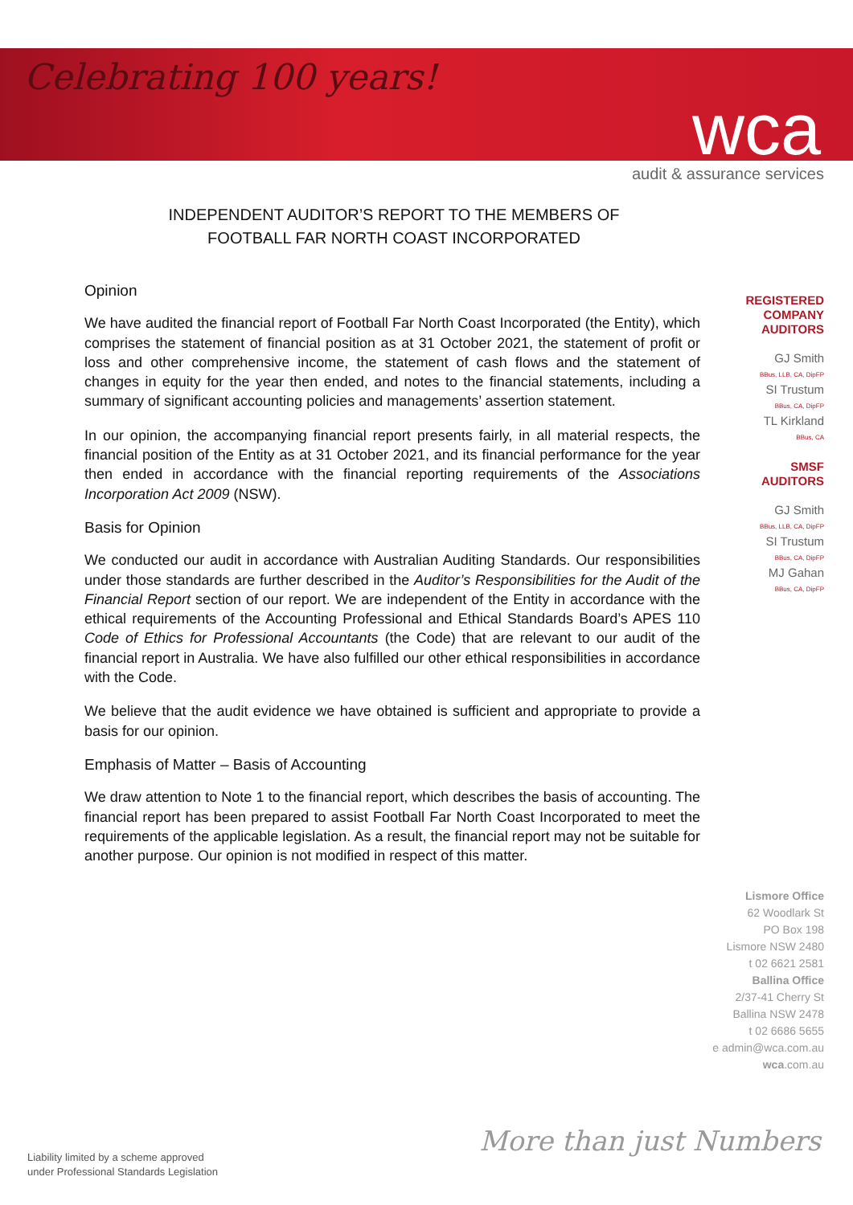Celebrating 100 years!
wca audit & assurance services
INDEPENDENT AUDITOR’S REPORT TO THE MEMBERS OF
FOOTBALL FAR NORTH COAST INCORPORATED
Opinion
We have audited the financial report of Football Far North Coast Incorporated (the Entity), which comprises the statement of financial position as at 31 October 2021, the statement of profit or loss and other comprehensive income, the statement of cash flows and the statement of changes in equity for the year then ended, and notes to the financial statements, including a summary of significant accounting policies and managements’ assertion statement.
In our opinion, the accompanying financial report presents fairly, in all material respects, the financial position of the Entity as at 31 October 2021, and its financial performance for the year then ended in accordance with the financial reporting requirements of the Associations Incorporation Act 2009 (NSW).
Basis for Opinion
We conducted our audit in accordance with Australian Auditing Standards. Our responsibilities under those standards are further described in the Auditor’s Responsibilities for the Audit of the Financial Report section of our report. We are independent of the Entity in accordance with the ethical requirements of the Accounting Professional and Ethical Standards Board’s APES 110 Code of Ethics for Professional Accountants (the Code) that are relevant to our audit of the financial report in Australia. We have also fulfilled our other ethical responsibilities in accordance with the Code.
We believe that the audit evidence we have obtained is sufficient and appropriate to provide a basis for our opinion.
Emphasis of Matter – Basis of Accounting
We draw attention to Note 1 to the financial report, which describes the basis of accounting. The financial report has been prepared to assist Football Far North Coast Incorporated to meet the requirements of the applicable legislation. As a result, the financial report may not be suitable for another purpose. Our opinion is not modified in respect of this matter.
REGISTERED
COMPANY
AUDITORS
GJ Smith
BBus, LLB, CA, DipFP
SI Trustum
BBus, CA, DipFP
TL Kirkland
BBus, CA
SMSF
AUDITORS
GJ Smith
BBus, LLB, CA, DipFP
SI Trustum
BBus, CA, DipFP
MJ Gahan
BBus, CA, DipFP
Lismore Office
62 Woodlark St
PO Box 198
Lismore NSW 2480
t 02 6621 2581
Ballina Office
2/37-41 Cherry St
Ballina NSW 2478
t 02 6686 5655
e admin@wca.com.au
wca.com.au
More than just Numbers
Liability limited by a scheme approved
under Professional Standards Legislation